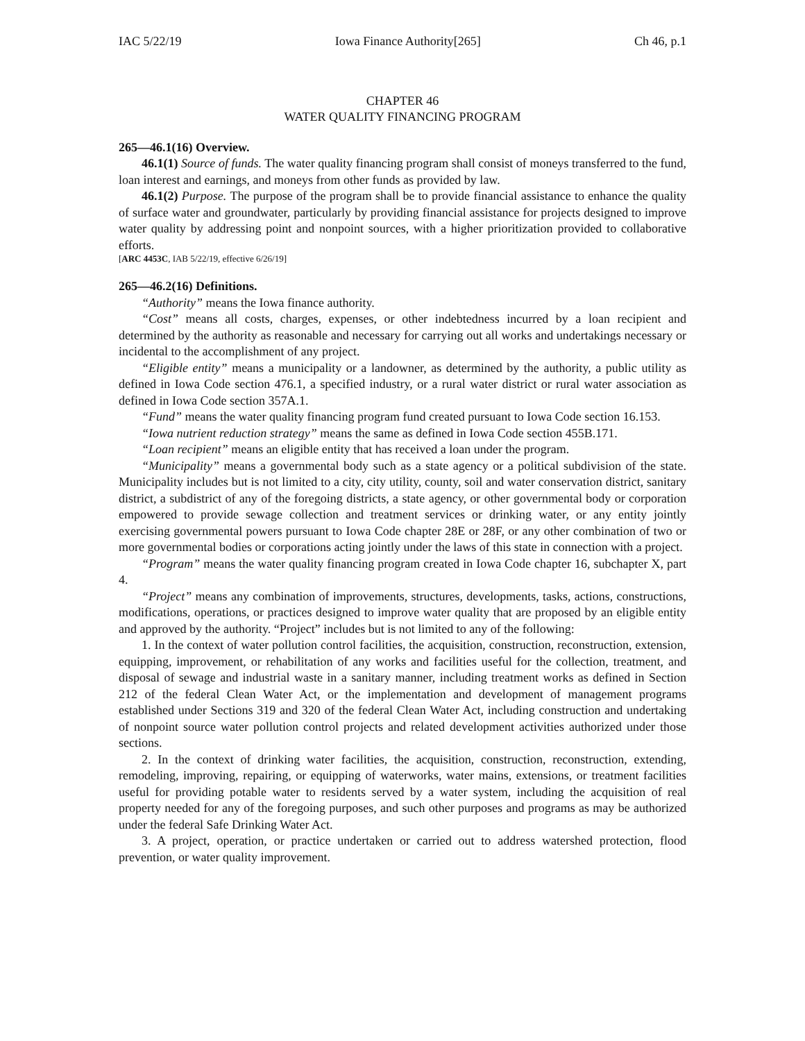IAC 5/22/19 Iowa Finance Authority[265] Ch 46, p.1
CHAPTER 46
WATER QUALITY FINANCING PROGRAM
265—46.1(16) Overview.
46.1(1) Source of funds. The water quality financing program shall consist of moneys transferred to the fund, loan interest and earnings, and moneys from other funds as provided by law.
46.1(2) Purpose. The purpose of the program shall be to provide financial assistance to enhance the quality of surface water and groundwater, particularly by providing financial assistance for projects designed to improve water quality by addressing point and nonpoint sources, with a higher prioritization provided to collaborative efforts.
[ARC 4453C, IAB 5/22/19, effective 6/26/19]
265—46.2(16) Definitions.
“Authority” means the Iowa finance authority.
“Cost” means all costs, charges, expenses, or other indebtedness incurred by a loan recipient and determined by the authority as reasonable and necessary for carrying out all works and undertakings necessary or incidental to the accomplishment of any project.
“Eligible entity” means a municipality or a landowner, as determined by the authority, a public utility as defined in Iowa Code section 476.1, a specified industry, or a rural water district or rural water association as defined in Iowa Code section 357A.1.
“Fund” means the water quality financing program fund created pursuant to Iowa Code section 16.153.
“Iowa nutrient reduction strategy” means the same as defined in Iowa Code section 455B.171.
“Loan recipient” means an eligible entity that has received a loan under the program.
“Municipality” means a governmental body such as a state agency or a political subdivision of the state. Municipality includes but is not limited to a city, city utility, county, soil and water conservation district, sanitary district, a subdistrict of any of the foregoing districts, a state agency, or other governmental body or corporation empowered to provide sewage collection and treatment services or drinking water, or any entity jointly exercising governmental powers pursuant to Iowa Code chapter 28E or 28F, or any other combination of two or more governmental bodies or corporations acting jointly under the laws of this state in connection with a project.
“Program” means the water quality financing program created in Iowa Code chapter 16, subchapter X, part 4.
“Project” means any combination of improvements, structures, developments, tasks, actions, constructions, modifications, operations, or practices designed to improve water quality that are proposed by an eligible entity and approved by the authority. “Project” includes but is not limited to any of the following:
1. In the context of water pollution control facilities, the acquisition, construction, reconstruction, extension, equipping, improvement, or rehabilitation of any works and facilities useful for the collection, treatment, and disposal of sewage and industrial waste in a sanitary manner, including treatment works as defined in Section 212 of the federal Clean Water Act, or the implementation and development of management programs established under Sections 319 and 320 of the federal Clean Water Act, including construction and undertaking of nonpoint source water pollution control projects and related development activities authorized under those sections.
2. In the context of drinking water facilities, the acquisition, construction, reconstruction, extending, remodeling, improving, repairing, or equipping of waterworks, water mains, extensions, or treatment facilities useful for providing potable water to residents served by a water system, including the acquisition of real property needed for any of the foregoing purposes, and such other purposes and programs as may be authorized under the federal Safe Drinking Water Act.
3. A project, operation, or practice undertaken or carried out to address watershed protection, flood prevention, or water quality improvement.